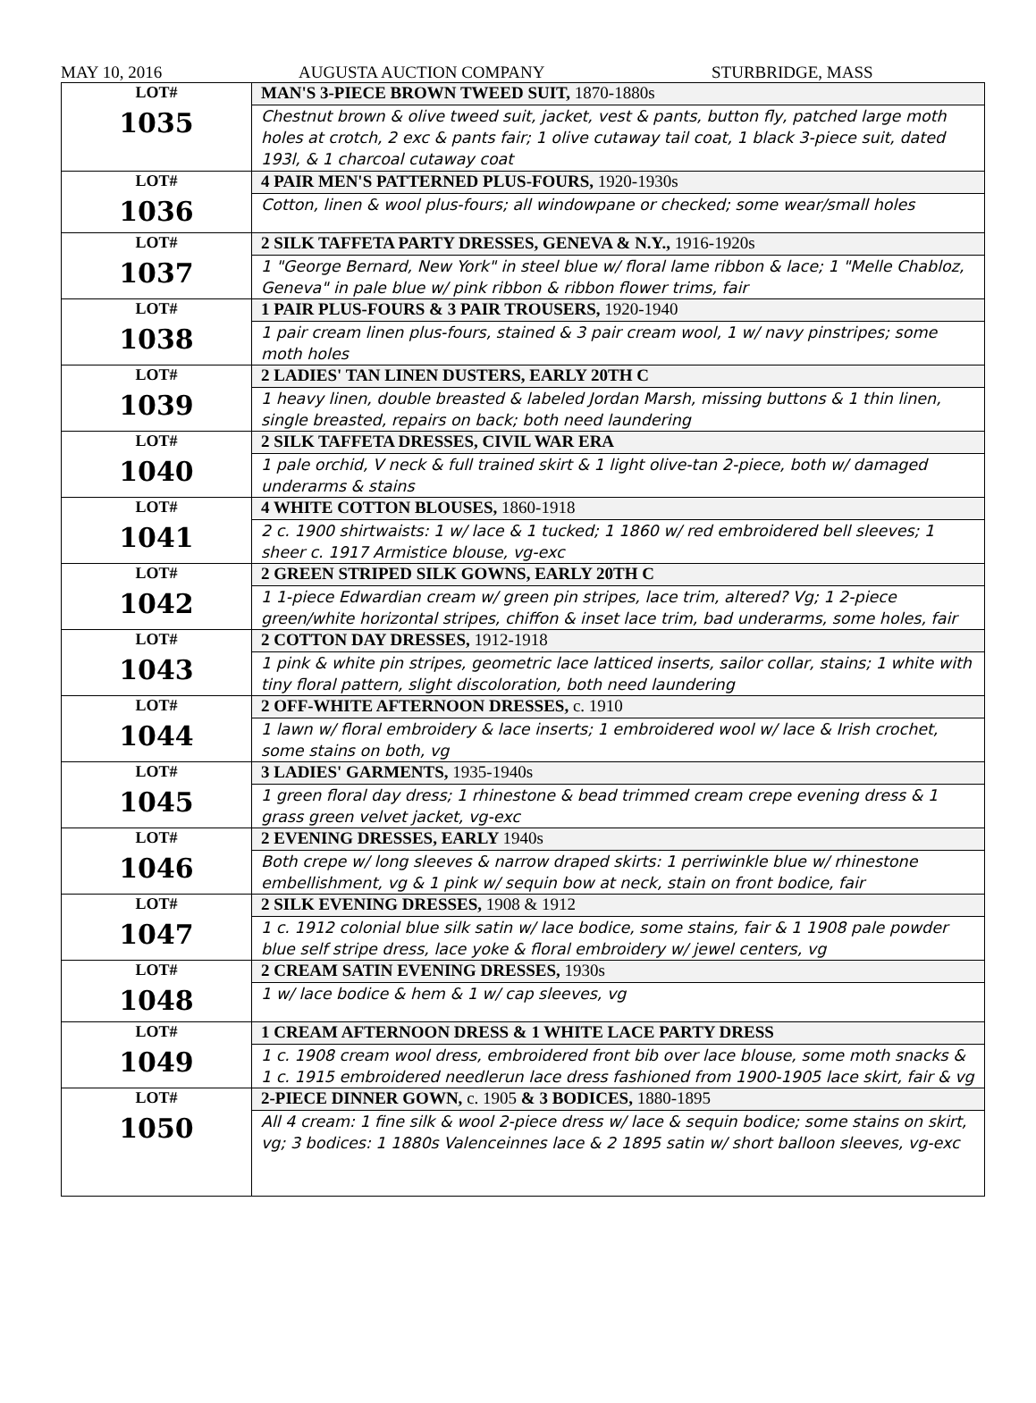MAY 10, 2016 AUGUSTA AUCTION COMPANY STURBRIDGE, MASS
| LOT# 1035 | MAN'S 3-PIECE BROWN TWEED SUIT, 1870-1880s Chestnut brown & olive tweed suit, jacket, vest & pants, button fly, patched large moth holes at crotch, 2 exc & pants fair; 1 olive cutaway tail coat, 1 black 3-piece suit, dated 193l, & 1 charcoal cutaway coat |
| LOT# 1036 | 4 PAIR MEN'S PATTERNED PLUS-FOURS, 1920-1930s Cotton, linen & wool plus-fours; all windowpane or checked; some wear/small holes |
| LOT# 1037 | 2 SILK TAFFETA PARTY DRESSES, GENEVA & N.Y., 1916-1920s 1 "George Bernard, New York" in steel blue w/ floral lame ribbon & lace; 1 "Melle Chabloz, Geneva" in pale blue w/ pink ribbon & ribbon flower trims, fair |
| LOT# 1038 | 1 PAIR PLUS-FOURS & 3 PAIR TROUSERS, 1920-1940 1 pair cream linen plus-fours, stained & 3 pair cream wool, 1 w/ navy pinstripes; some moth holes |
| LOT# 1039 | 2 LADIES' TAN LINEN DUSTERS, EARLY 20TH C 1 heavy linen, double breasted & labeled Jordan Marsh, missing buttons & 1 thin linen, single breasted, repairs on back; both need laundering |
| LOT# 1040 | 2 SILK TAFFETA DRESSES, CIVIL WAR ERA 1 pale orchid, V neck & full trained skirt & 1 light olive-tan 2-piece, both w/ damaged underarms & stains |
| LOT# 1041 | 4 WHITE COTTON BLOUSES, 1860-1918 2 c. 1900 shirtwaists: 1 w/ lace & 1 tucked; 1 1860 w/ red embroidered bell sleeves; 1 sheer c. 1917 Armistice blouse, vg-exc |
| LOT# 1042 | 2 GREEN STRIPED SILK GOWNS, EARLY 20TH C 1 1-piece Edwardian cream w/ green pin stripes, lace trim, altered? Vg; 1 2-piece green/white horizontal stripes, chiffon & inset lace trim, bad underarms, some holes, fair |
| LOT# 1043 | 2 COTTON DAY DRESSES, 1912-1918 1 pink & white pin stripes, geometric lace latticed inserts, sailor collar, stains; 1 white with tiny floral pattern, slight discoloration, both need laundering |
| LOT# 1044 | 2 OFF-WHITE AFTERNOON DRESSES, c. 1910 1 lawn w/ floral embroidery & lace inserts; 1 embroidered wool w/ lace & Irish crochet, some stains on both, vg |
| LOT# 1045 | 3 LADIES' GARMENTS, 1935-1940s 1 green floral day dress; 1 rhinestone & bead trimmed cream crepe evening dress & 1 grass green velvet jacket, vg-exc |
| LOT# 1046 | 2 EVENING DRESSES, EARLY 1940s Both crepe w/ long sleeves & narrow draped skirts: 1 perriwinkle blue w/ rhinestone embellishment, vg & 1 pink w/ sequin bow at neck, stain on front bodice, fair |
| LOT# 1047 | 2 SILK EVENING DRESSES, 1908 & 1912 1 c. 1912 colonial blue silk satin w/ lace bodice, some stains, fair & 1 1908 pale powder blue self stripe dress, lace yoke & floral embroidery w/ jewel centers, vg |
| LOT# 1048 | 2 CREAM SATIN EVENING DRESSES, 1930s 1 w/ lace bodice & hem & 1 w/ cap sleeves, vg |
| LOT# 1049 | 1 CREAM AFTERNOON DRESS & 1 WHITE LACE PARTY DRESS 1 c. 1908 cream wool dress, embroidered front bib over lace blouse, some moth snacks & 1 c. 1915 embroidered needlerun lace dress fashioned from 1900-1905 lace skirt, fair & vg |
| LOT# 1050 | 2-PIECE DINNER GOWN, c. 1905 & 3 BODICES, 1880-1895 All 4 cream: 1 fine silk & wool 2-piece dress w/ lace & sequin bodice; some stains on skirt, vg; 3 bodices: 1 1880s Valenceinnes lace & 2 1895 satin w/ short balloon sleeves, vg-exc |